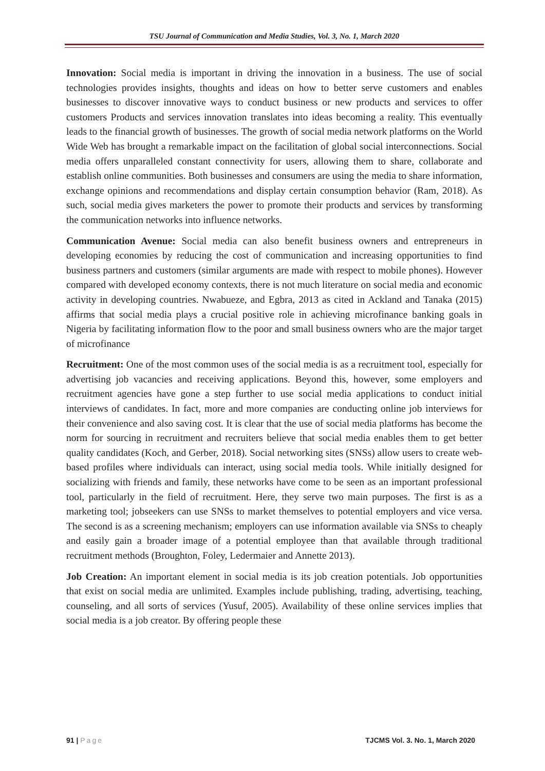TSU Journal of Communication and Media Studies, Vol. 3, No. 1, March 2020
Innovation: Social media is important in driving the innovation in a business. The use of social technologies provides insights, thoughts and ideas on how to better serve customers and enables businesses to discover innovative ways to conduct business or new products and services to offer customers Products and services innovation translates into ideas becoming a reality. This eventually leads to the financial growth of businesses. The growth of social media network platforms on the World Wide Web has brought a remarkable impact on the facilitation of global social interconnections. Social media offers unparalleled constant connectivity for users, allowing them to share, collaborate and establish online communities. Both businesses and consumers are using the media to share information, exchange opinions and recommendations and display certain consumption behavior (Ram, 2018). As such, social media gives marketers the power to promote their products and services by transforming the communication networks into influence networks.
Communication Avenue: Social media can also benefit business owners and entrepreneurs in developing economies by reducing the cost of communication and increasing opportunities to find business partners and customers (similar arguments are made with respect to mobile phones). However compared with developed economy contexts, there is not much literature on social media and economic activity in developing countries. Nwabueze, and Egbra, 2013 as cited in Ackland and Tanaka (2015) affirms that social media plays a crucial positive role in achieving microfinance banking goals in Nigeria by facilitating information flow to the poor and small business owners who are the major target of microfinance
Recruitment: One of the most common uses of the social media is as a recruitment tool, especially for advertising job vacancies and receiving applications. Beyond this, however, some employers and recruitment agencies have gone a step further to use social media applications to conduct initial interviews of candidates. In fact, more and more companies are conducting online job interviews for their convenience and also saving cost. It is clear that the use of social media platforms has become the norm for sourcing in recruitment and recruiters believe that social media enables them to get better quality candidates (Koch, and Gerber, 2018). Social networking sites (SNSs) allow users to create web-based profiles where individuals can interact, using social media tools. While initially designed for socializing with friends and family, these networks have come to be seen as an important professional tool, particularly in the field of recruitment. Here, they serve two main purposes. The first is as a marketing tool; jobseekers can use SNSs to market themselves to potential employers and vice versa. The second is as a screening mechanism; employers can use information available via SNSs to cheaply and easily gain a broader image of a potential employee than that available through traditional recruitment methods (Broughton, Foley, Ledermaier and Annette 2013).
Job Creation: An important element in social media is its job creation potentials. Job opportunities that exist on social media are unlimited. Examples include publishing, trading, advertising, teaching, counseling, and all sorts of services (Yusuf, 2005). Availability of these online services implies that social media is a job creator. By offering people these
91 | Page TJCMS Vol. 3. No. 1, March 2020